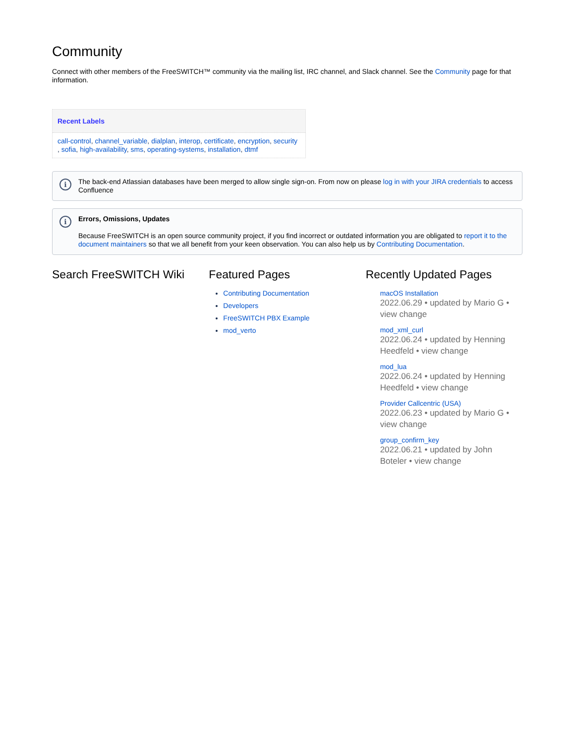Community
Connect with other members of the FreeSWITCH™ community via the mailing list, IRC channel, and Slack channel. See the Community page for that information.
Recent Labels
call-control, channel_variable, dialplan, interop, certificate, encryption, security , sofia, high-availability, sms, operating-systems, installation, dtmf
i The back-end Atlassian databases have been merged to allow single sign-on. From now on please log in with your JIRA credentials to access Confluence
i Errors, Omissions, Updates
Because FreeSWITCH is an open source community project, if you find incorrect or outdated information you are obligated to report it to the document maintainers so that we all benefit from your keen observation. You can also help us by Contributing Documentation.
Search FreeSWITCH Wiki Featured Pages
Contributing Documentation
Developers
FreeSWITCH PBX Example
mod_verto
Recently Updated Pages
macOS Installation
2022.06.29 • updated by Mario G • view change
mod_xml_curl
2022.06.24 • updated by Henning Heedfeld • view change
mod_lua
2022.06.24 • updated by Henning Heedfeld • view change
Provider Callcentric (USA)
2022.06.23 • updated by Mario G • view change
group_confirm_key
2022.06.21 • updated by John Boteler • view change